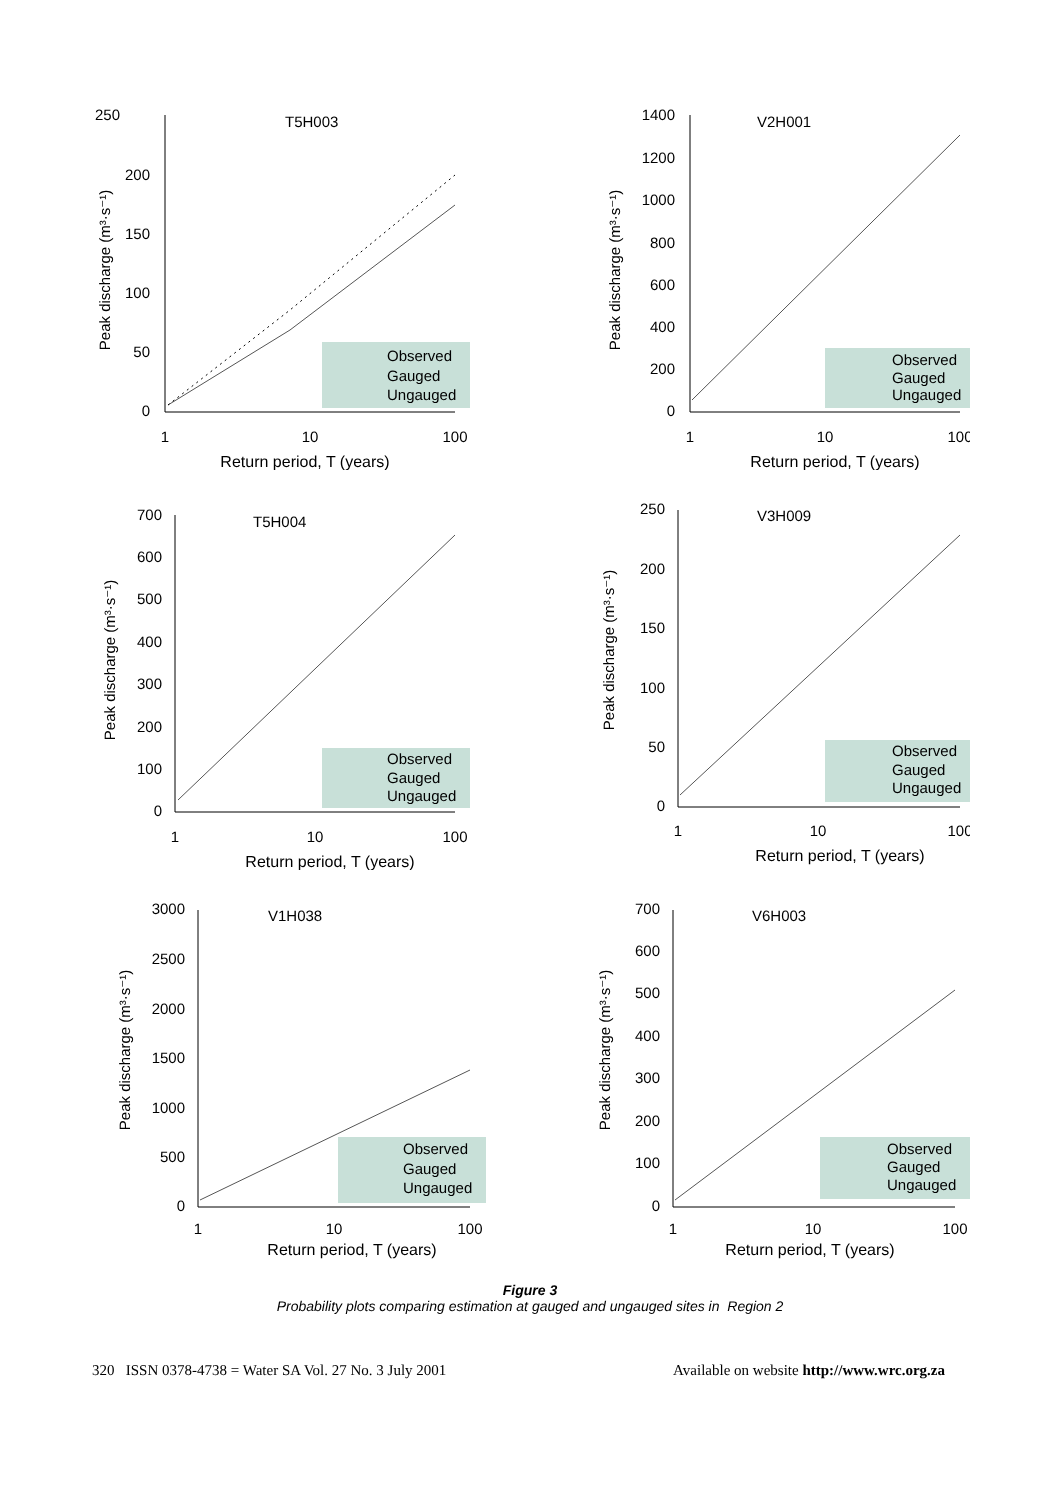T5H003
250
200
150
100
50
0
1
10
100
Return period, T (years)
Peak discharge (m³·s⁻¹)
Observed
Gauged
Ungauged
V2H001
1400
1200
1000
800
600
400
200
0
1
10
100
Return period, T (years)
Peak discharge (m³·s⁻¹)
Observed
Gauged
Ungauged
T5H004
700
600
500
400
300
200
100
0
1
10
100
Return period, T (years)
Peak discharge (m³·s⁻¹)
Observed
Gauged
Ungauged
V3H009
250
200
150
100
50
0
1
10
100
Return period, T (years)
Peak discharge (m³·s⁻¹)
Observed
Gauged
Ungauged
V1H038
3000
2500
2000
1500
1000
500
0
1
10
100
Return period, T (years)
Peak discharge (m³·s⁻¹)
Observed
Gauged
Ungauged
V6H003
700
600
500
400
300
200
100
0
1
10
100
Return period, T (years)
Peak discharge (m³·s⁻¹)
Observed
Gauged
Ungauged
Figure 3
Probability plots comparing estimation at gauged and ungauged sites in Region 2
320 ISSN 0378-4738 = Water SA Vol. 27 No. 3 July 2001 Available on website http://www.wrc.org.za